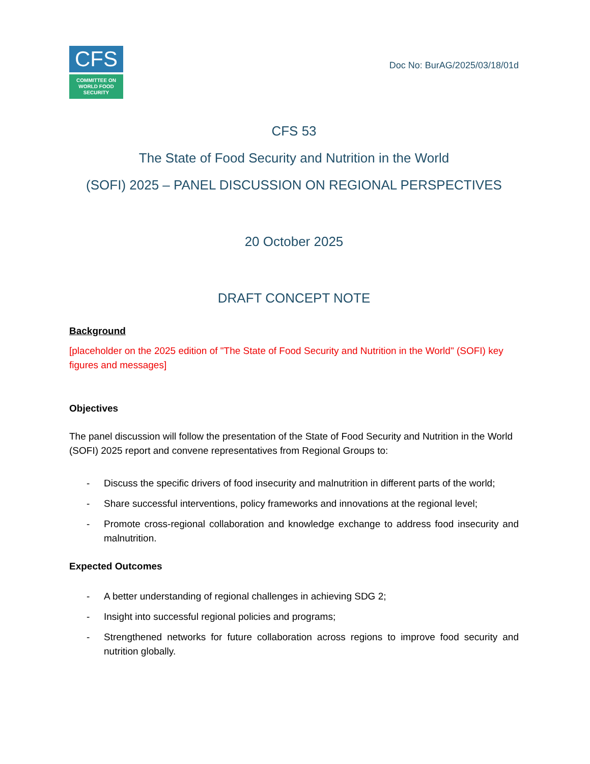CFS
COMMITTEE ON
WORLD FOOD
SECURITY
Doc No: BurAG/2025/03/18/01d
CFS 53
The State of Food Security and Nutrition in the World
(SOFI) 2025 – PANEL DISCUSSION ON REGIONAL PERSPECTIVES
20 October 2025
DRAFT CONCEPT NOTE
Background
[placeholder on the 2025 edition of "The State of Food Security and Nutrition in the World" (SOFI) key figures and messages]
Objectives
The panel discussion will follow the presentation of the State of Food Security and Nutrition in the World (SOFI) 2025 report and convene representatives from Regional Groups to:
- Discuss the specific drivers of food insecurity and malnutrition in different parts of the world;
- Share successful interventions, policy frameworks and innovations at the regional level;
- Promote cross-regional collaboration and knowledge exchange to address food insecurity and malnutrition.
Expected Outcomes
- A better understanding of regional challenges in achieving SDG 2;
- Insight into successful regional policies and programs;
- Strengthened networks for future collaboration across regions to improve food security and nutrition globally.